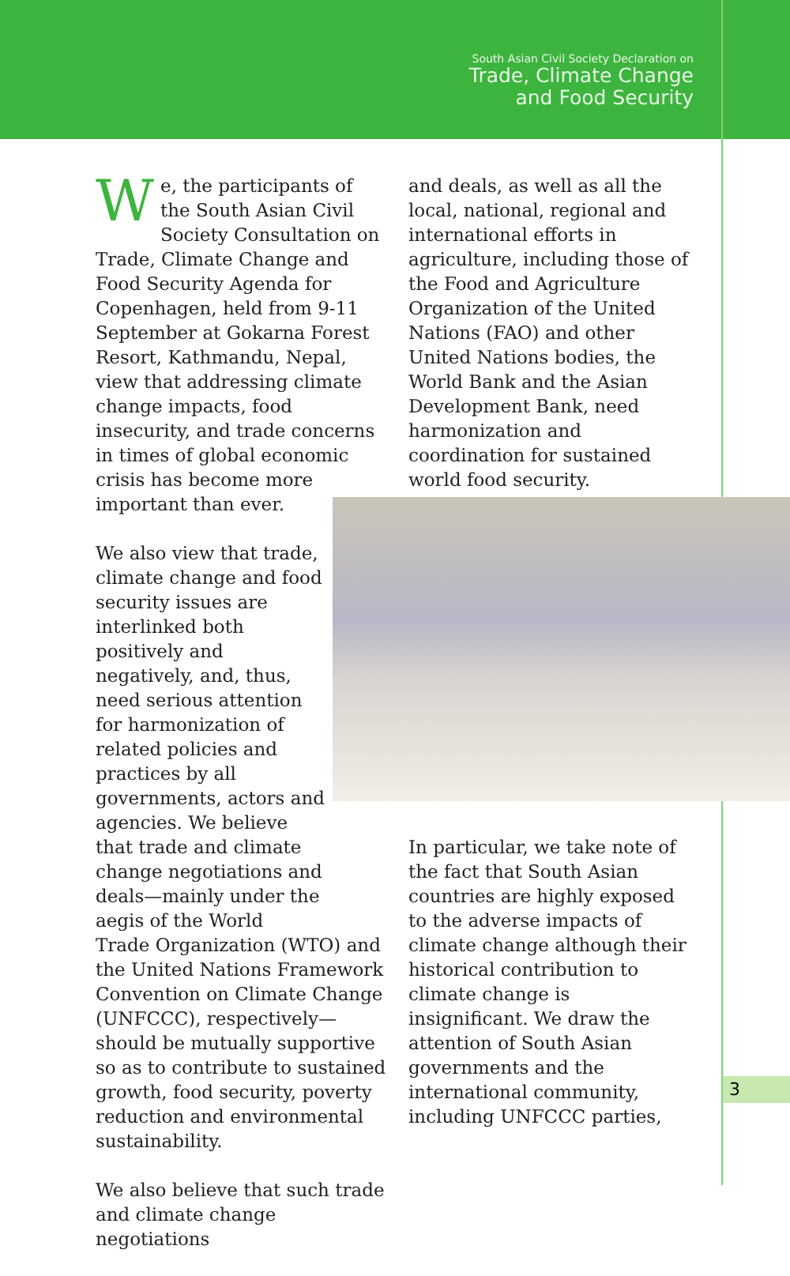South Asian Civil Society Declaration on
Trade, Climate Change
and Food Security
We, the participants of the South Asian Civil Society Consultation on Trade, Climate Change and Food Security Agenda for Copenhagen, held from 9-11 September at Gokarna Forest Resort, Kathmandu, Nepal, view that addressing climate change impacts, food insecurity, and trade concerns in times of global economic crisis has become more important than ever.
We also view that trade, climate change and food security issues are interlinked both positively and negatively, and, thus, need serious attention for harmonization of related policies and practices by all governments, actors and agencies. We believe that trade and climate change negotiations and deals—mainly under the aegis of the World
Trade Organization (WTO) and the United Nations Framework Convention on Climate Change (UNFCCC), respectively—should be mutually supportive so as to contribute to sustained growth, food security, poverty reduction and environmental sustainability.
We also believe that such trade and climate change negotiations
and deals, as well as all the local, national, regional and international efforts in agriculture, including those of the Food and Agriculture Organization of the United Nations (FAO) and other United Nations bodies, the World Bank and the Asian Development Bank, need harmonization and coordination for sustained world food security.
In particular, we take note of the fact that South Asian countries are highly exposed to the adverse impacts of climate change although their historical contribution to climate change is insignificant. We draw the attention of South Asian governments and the international community, including UNFCCC parties,
3